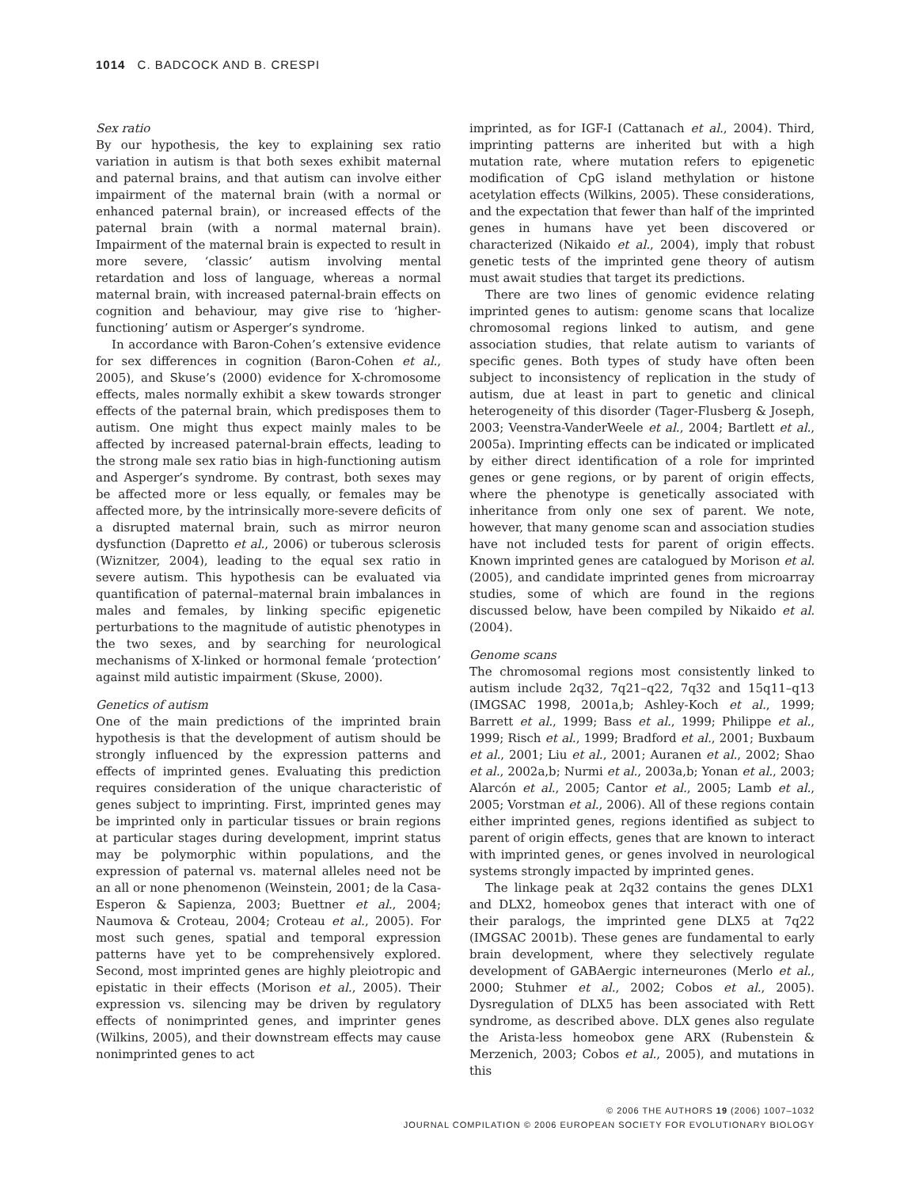1014 C. BADCOCK AND B. CRESPI
Sex ratio
By our hypothesis, the key to explaining sex ratio variation in autism is that both sexes exhibit maternal and paternal brains, and that autism can involve either impairment of the maternal brain (with a normal or enhanced paternal brain), or increased effects of the paternal brain (with a normal maternal brain). Impairment of the maternal brain is expected to result in more severe, ‘classic’ autism involving mental retardation and loss of language, whereas a normal maternal brain, with increased paternal-brain effects on cognition and behaviour, may give rise to ‘higher-functioning’ autism or Asperger’s syndrome.
In accordance with Baron-Cohen’s extensive evidence for sex differences in cognition (Baron-Cohen et al., 2005), and Skuse’s (2000) evidence for X-chromosome effects, males normally exhibit a skew towards stronger effects of the paternal brain, which predisposes them to autism. One might thus expect mainly males to be affected by increased paternal-brain effects, leading to the strong male sex ratio bias in high-functioning autism and Asperger’s syndrome. By contrast, both sexes may be affected more or less equally, or females may be affected more, by the intrinsically more-severe deficits of a disrupted maternal brain, such as mirror neuron dysfunction (Dapretto et al., 2006) or tuberous sclerosis (Wiznitzer, 2004), leading to the equal sex ratio in severe autism. This hypothesis can be evaluated via quantification of paternal–maternal brain imbalances in males and females, by linking specific epigenetic perturbations to the magnitude of autistic phenotypes in the two sexes, and by searching for neurological mechanisms of X-linked or hormonal female ‘protection’ against mild autistic impairment (Skuse, 2000).
Genetics of autism
One of the main predictions of the imprinted brain hypothesis is that the development of autism should be strongly influenced by the expression patterns and effects of imprinted genes. Evaluating this prediction requires consideration of the unique characteristic of genes subject to imprinting. First, imprinted genes may be imprinted only in particular tissues or brain regions at particular stages during development, imprint status may be polymorphic within populations, and the expression of paternal vs. maternal alleles need not be an all or none phenomenon (Weinstein, 2001; de la Casa-Esperon & Sapienza, 2003; Buettner et al., 2004; Naumova & Croteau, 2004; Croteau et al., 2005). For most such genes, spatial and temporal expression patterns have yet to be comprehensively explored. Second, most imprinted genes are highly pleiotropic and epistatic in their effects (Morison et al., 2005). Their expression vs. silencing may be driven by regulatory effects of nonimprinted genes, and imprinter genes (Wilkins, 2005), and their downstream effects may cause nonimprinted genes to act
imprinted, as for IGF-I (Cattanach et al., 2004). Third, imprinting patterns are inherited but with a high mutation rate, where mutation refers to epigenetic modification of CpG island methylation or histone acetylation effects (Wilkins, 2005). These considerations, and the expectation that fewer than half of the imprinted genes in humans have yet been discovered or characterized (Nikaido et al., 2004), imply that robust genetic tests of the imprinted gene theory of autism must await studies that target its predictions.
There are two lines of genomic evidence relating imprinted genes to autism: genome scans that localize chromosomal regions linked to autism, and gene association studies, that relate autism to variants of specific genes. Both types of study have often been subject to inconsistency of replication in the study of autism, due at least in part to genetic and clinical heterogeneity of this disorder (Tager-Flusberg & Joseph, 2003; Veenstra-VanderWeele et al., 2004; Bartlett et al., 2005a). Imprinting effects can be indicated or implicated by either direct identification of a role for imprinted genes or gene regions, or by parent of origin effects, where the phenotype is genetically associated with inheritance from only one sex of parent. We note, however, that many genome scan and association studies have not included tests for parent of origin effects. Known imprinted genes are catalogued by Morison et al. (2005), and candidate imprinted genes from microarray studies, some of which are found in the regions discussed below, have been compiled by Nikaido et al. (2004).
Genome scans
The chromosomal regions most consistently linked to autism include 2q32, 7q21–q22, 7q32 and 15q11–q13 (IMGSAC 1998, 2001a,b; Ashley-Koch et al., 1999; Barrett et al., 1999; Bass et al., 1999; Philippe et al., 1999; Risch et al., 1999; Bradford et al., 2001; Buxbaum et al., 2001; Liu et al., 2001; Auranen et al., 2002; Shao et al., 2002a,b; Nurmi et al., 2003a,b; Yonan et al., 2003; Alarcón et al., 2005; Cantor et al., 2005; Lamb et al., 2005; Vorstman et al., 2006). All of these regions contain either imprinted genes, regions identified as subject to parent of origin effects, genes that are known to interact with imprinted genes, or genes involved in neurological systems strongly impacted by imprinted genes.
The linkage peak at 2q32 contains the genes DLX1 and DLX2, homeobox genes that interact with one of their paralogs, the imprinted gene DLX5 at 7q22 (IMGSAC 2001b). These genes are fundamental to early brain development, where they selectively regulate development of GABAergic interneurones (Merlo et al., 2000; Stuhmer et al., 2002; Cobos et al., 2005). Dysregulation of DLX5 has been associated with Rett syndrome, as described above. DLX genes also regulate the Arista-less homeobox gene ARX (Rubenstein & Merzenich, 2003; Cobos et al., 2005), and mutations in this
© 2006 THE AUTHORS 19 (2006) 1007–1032
JOURNAL COMPILATION © 2006 EUROPEAN SOCIETY FOR EVOLUTIONARY BIOLOGY